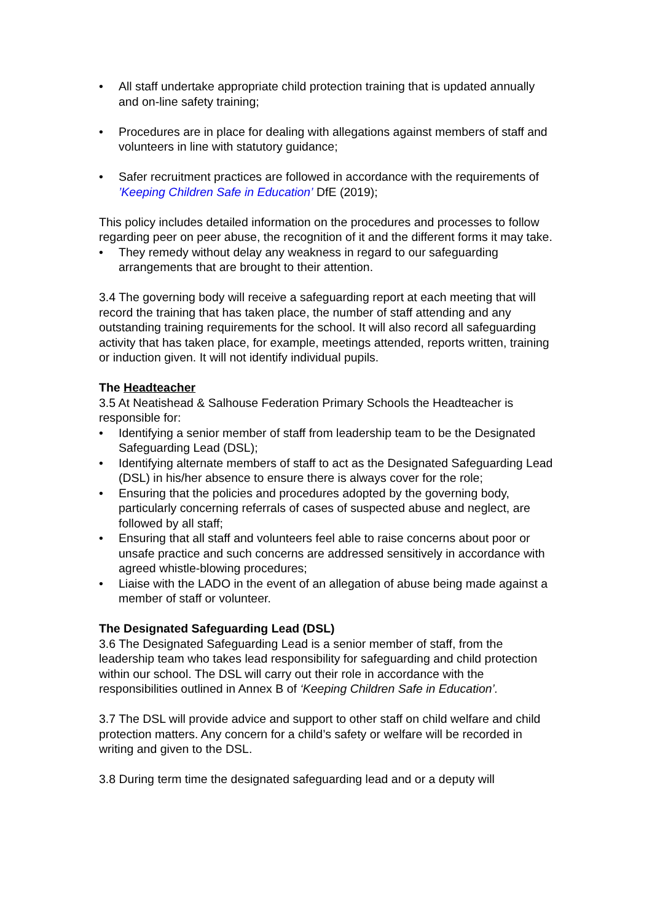• All staff undertake appropriate child protection training that is updated annually and on-line safety training;
• Procedures are in place for dealing with allegations against members of staff and volunteers in line with statutory guidance;
• Safer recruitment practices are followed in accordance with the requirements of ’Keeping Children Safe in Education’ DfE (2019);
This policy includes detailed information on the procedures and processes to follow regarding peer on peer abuse, the recognition of it and the different forms it may take.
• They remedy without delay any weakness in regard to our safeguarding arrangements that are brought to their attention.
3.4 The governing body will receive a safeguarding report at each meeting that will record the training that has taken place, the number of staff attending and any outstanding training requirements for the school. It will also record all safeguarding activity that has taken place, for example, meetings attended, reports written, training or induction given. It will not identify individual pupils.
The Headteacher
3.5 At Neatishead & Salhouse Federation Primary Schools the Headteacher is responsible for:
• Identifying a senior member of staff from leadership team to be the Designated Safeguarding Lead (DSL);
• Identifying alternate members of staff to act as the Designated Safeguarding Lead (DSL) in his/her absence to ensure there is always cover for the role;
• Ensuring that the policies and procedures adopted by the governing body, particularly concerning referrals of cases of suspected abuse and neglect, are followed by all staff;
• Ensuring that all staff and volunteers feel able to raise concerns about poor or unsafe practice and such concerns are addressed sensitively in accordance with agreed whistle-blowing procedures;
• Liaise with the LADO in the event of an allegation of abuse being made against a member of staff or volunteer.
The Designated Safeguarding Lead (DSL)
3.6 The Designated Safeguarding Lead is a senior member of staff, from the leadership team who takes lead responsibility for safeguarding and child protection within our school. The DSL will carry out their role in accordance with the responsibilities outlined in Annex B of ‘Keeping Children Safe in Education’.
3.7 The DSL will provide advice and support to other staff on child welfare and child protection matters. Any concern for a child’s safety or welfare will be recorded in writing and given to the DSL.
3.8 During term time the designated safeguarding lead and or a deputy will